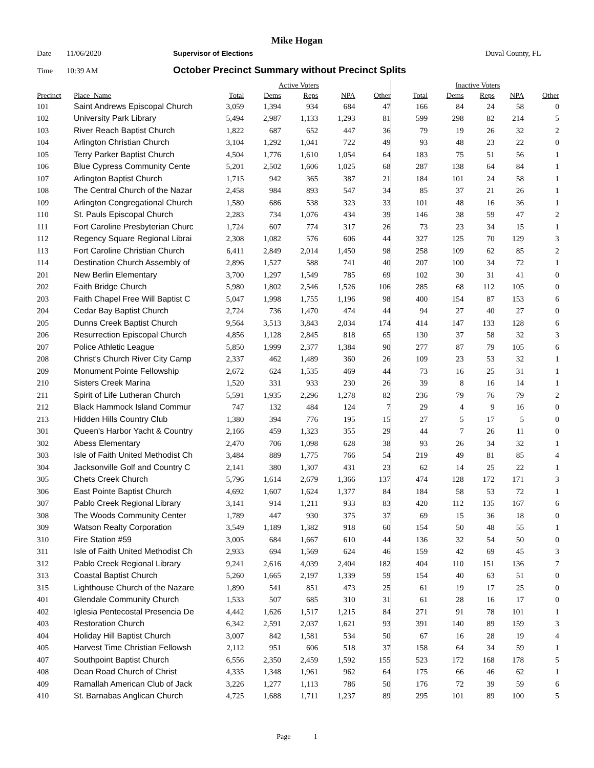Mike Hogan
Date 11/06/2020 Supervisor of Elections Duval County, FL
Time 10:39 AM October Precinct Summary without Precinct Splits
| | | Active Voters | | | | | | Inactive Voters | | | | |
| --- | --- | --- | --- | --- | --- | --- | --- | --- | --- | --- | --- | --- |
| Precinct | Place_Name | Total | Dems | Reps | NPA | Other | | Total | Dems | Reps | NPA | Other |
| 101 | Saint Andrews Episcopal Church | 3,059 | 1,394 | 934 | 684 | 47 | | 166 | 84 | 24 | 58 | 0 |
| 102 | University Park Library | 5,494 | 2,987 | 1,133 | 1,293 | 81 | | 599 | 298 | 82 | 214 | 5 |
| 103 | River Reach Baptist Church | 1,822 | 687 | 652 | 447 | 36 | | 79 | 19 | 26 | 32 | 2 |
| 104 | Arlington Christian Church | 3,104 | 1,292 | 1,041 | 722 | 49 | | 93 | 48 | 23 | 22 | 0 |
| 105 | Terry Parker Baptist Church | 4,504 | 1,776 | 1,610 | 1,054 | 64 | | 183 | 75 | 51 | 56 | 1 |
| 106 | Blue Cypress Community Cente | 5,201 | 2,502 | 1,606 | 1,025 | 68 | | 287 | 138 | 64 | 84 | 1 |
| 107 | Arlington Baptist Church | 1,715 | 942 | 365 | 387 | 21 | | 184 | 101 | 24 | 58 | 1 |
| 108 | The Central Church of the Nazar | 2,458 | 984 | 893 | 547 | 34 | | 85 | 37 | 21 | 26 | 1 |
| 109 | Arlington Congregational Church | 1,580 | 686 | 538 | 323 | 33 | | 101 | 48 | 16 | 36 | 1 |
| 110 | St. Pauls Episcopal Church | 2,283 | 734 | 1,076 | 434 | 39 | | 146 | 38 | 59 | 47 | 2 |
| 111 | Fort Caroline Presbyterian Churc | 1,724 | 607 | 774 | 317 | 26 | | 73 | 23 | 34 | 15 | 1 |
| 112 | Regency Square Regional Librai | 2,308 | 1,082 | 576 | 606 | 44 | | 327 | 125 | 70 | 129 | 3 |
| 113 | Fort Caroline Christian Church | 6,411 | 2,849 | 2,014 | 1,450 | 98 | | 258 | 109 | 62 | 85 | 2 |
| 114 | Destination Church Assembly of | 2,896 | 1,527 | 588 | 741 | 40 | | 207 | 100 | 34 | 72 | 1 |
| 201 | New Berlin Elementary | 3,700 | 1,297 | 1,549 | 785 | 69 | | 102 | 30 | 31 | 41 | 0 |
| 202 | Faith Bridge Church | 5,980 | 1,802 | 2,546 | 1,526 | 106 | | 285 | 68 | 112 | 105 | 0 |
| 203 | Faith Chapel Free Will Baptist C | 5,047 | 1,998 | 1,755 | 1,196 | 98 | | 400 | 154 | 87 | 153 | 6 |
| 204 | Cedar Bay Baptist Church | 2,724 | 736 | 1,470 | 474 | 44 | | 94 | 27 | 40 | 27 | 0 |
| 205 | Dunns Creek Baptist Church | 9,564 | 3,513 | 3,843 | 2,034 | 174 | | 414 | 147 | 133 | 128 | 6 |
| 206 | Resurrection Episcopal Church | 4,856 | 1,128 | 2,845 | 818 | 65 | | 130 | 37 | 58 | 32 | 3 |
| 207 | Police Athletic League | 5,850 | 1,999 | 2,377 | 1,384 | 90 | | 277 | 87 | 79 | 105 | 6 |
| 208 | Christ's Church River City Camp | 2,337 | 462 | 1,489 | 360 | 26 | | 109 | 23 | 53 | 32 | 1 |
| 209 | Monument Pointe Fellowship | 2,672 | 624 | 1,535 | 469 | 44 | | 73 | 16 | 25 | 31 | 1 |
| 210 | Sisters Creek Marina | 1,520 | 331 | 933 | 230 | 26 | | 39 | 8 | 16 | 14 | 1 |
| 211 | Spirit of Life Lutheran Church | 5,591 | 1,935 | 2,296 | 1,278 | 82 | | 236 | 79 | 76 | 79 | 2 |
| 212 | Black Hammock Island Commur | 747 | 132 | 484 | 124 | 7 | | 29 | 4 | 9 | 16 | 0 |
| 213 | Hidden Hills Country Club | 1,380 | 394 | 776 | 195 | 15 | | 27 | 5 | 17 | 5 | 0 |
| 301 | Queen's Harbor Yacht & Country | 2,166 | 459 | 1,323 | 355 | 29 | | 44 | 7 | 26 | 11 | 0 |
| 302 | Abess Elementary | 2,470 | 706 | 1,098 | 628 | 38 | | 93 | 26 | 34 | 32 | 1 |
| 303 | Isle of Faith United Methodist Ch | 3,484 | 889 | 1,775 | 766 | 54 | | 219 | 49 | 81 | 85 | 4 |
| 304 | Jacksonville Golf and Country C | 2,141 | 380 | 1,307 | 431 | 23 | | 62 | 14 | 25 | 22 | 1 |
| 305 | Chets Creek Church | 5,796 | 1,614 | 2,679 | 1,366 | 137 | | 474 | 128 | 172 | 171 | 3 |
| 306 | East Pointe Baptist Church | 4,692 | 1,607 | 1,624 | 1,377 | 84 | | 184 | 58 | 53 | 72 | 1 |
| 307 | Pablo Creek Regional Library | 3,141 | 914 | 1,211 | 933 | 83 | | 420 | 112 | 135 | 167 | 6 |
| 308 | The Woods Community Center | 1,789 | 447 | 930 | 375 | 37 | | 69 | 15 | 36 | 18 | 0 |
| 309 | Watson Realty Corporation | 3,549 | 1,189 | 1,382 | 918 | 60 | | 154 | 50 | 48 | 55 | 1 |
| 310 | Fire Station #59 | 3,005 | 684 | 1,667 | 610 | 44 | | 136 | 32 | 54 | 50 | 0 |
| 311 | Isle of Faith United Methodist Ch | 2,933 | 694 | 1,569 | 624 | 46 | | 159 | 42 | 69 | 45 | 3 |
| 312 | Pablo Creek Regional Library | 9,241 | 2,616 | 4,039 | 2,404 | 182 | | 404 | 110 | 151 | 136 | 7 |
| 313 | Coastal Baptist Church | 5,260 | 1,665 | 2,197 | 1,339 | 59 | | 154 | 40 | 63 | 51 | 0 |
| 315 | Lighthouse Church of the Nazare | 1,890 | 541 | 851 | 473 | 25 | | 61 | 19 | 17 | 25 | 0 |
| 401 | Glendale Community Church | 1,533 | 507 | 685 | 310 | 31 | | 61 | 28 | 16 | 17 | 0 |
| 402 | Iglesia Pentecostal Presencia De | 4,442 | 1,626 | 1,517 | 1,215 | 84 | | 271 | 91 | 78 | 101 | 1 |
| 403 | Restoration Church | 6,342 | 2,591 | 2,037 | 1,621 | 93 | | 391 | 140 | 89 | 159 | 3 |
| 404 | Holiday Hill Baptist Church | 3,007 | 842 | 1,581 | 534 | 50 | | 67 | 16 | 28 | 19 | 4 |
| 405 | Harvest Time Christian Fellowsh | 2,112 | 951 | 606 | 518 | 37 | | 158 | 64 | 34 | 59 | 1 |
| 407 | Southpoint Baptist Church | 6,556 | 2,350 | 2,459 | 1,592 | 155 | | 523 | 172 | 168 | 178 | 5 |
| 408 | Dean Road Church of Christ | 4,335 | 1,348 | 1,961 | 962 | 64 | | 175 | 66 | 46 | 62 | 1 |
| 409 | Ramallah American Club of Jack | 3,226 | 1,277 | 1,113 | 786 | 50 | | 176 | 72 | 39 | 59 | 6 |
| 410 | St. Barnabas Anglican Church | 4,725 | 1,688 | 1,711 | 1,237 | 89 | | 295 | 101 | 89 | 100 | 5 |
Page 1